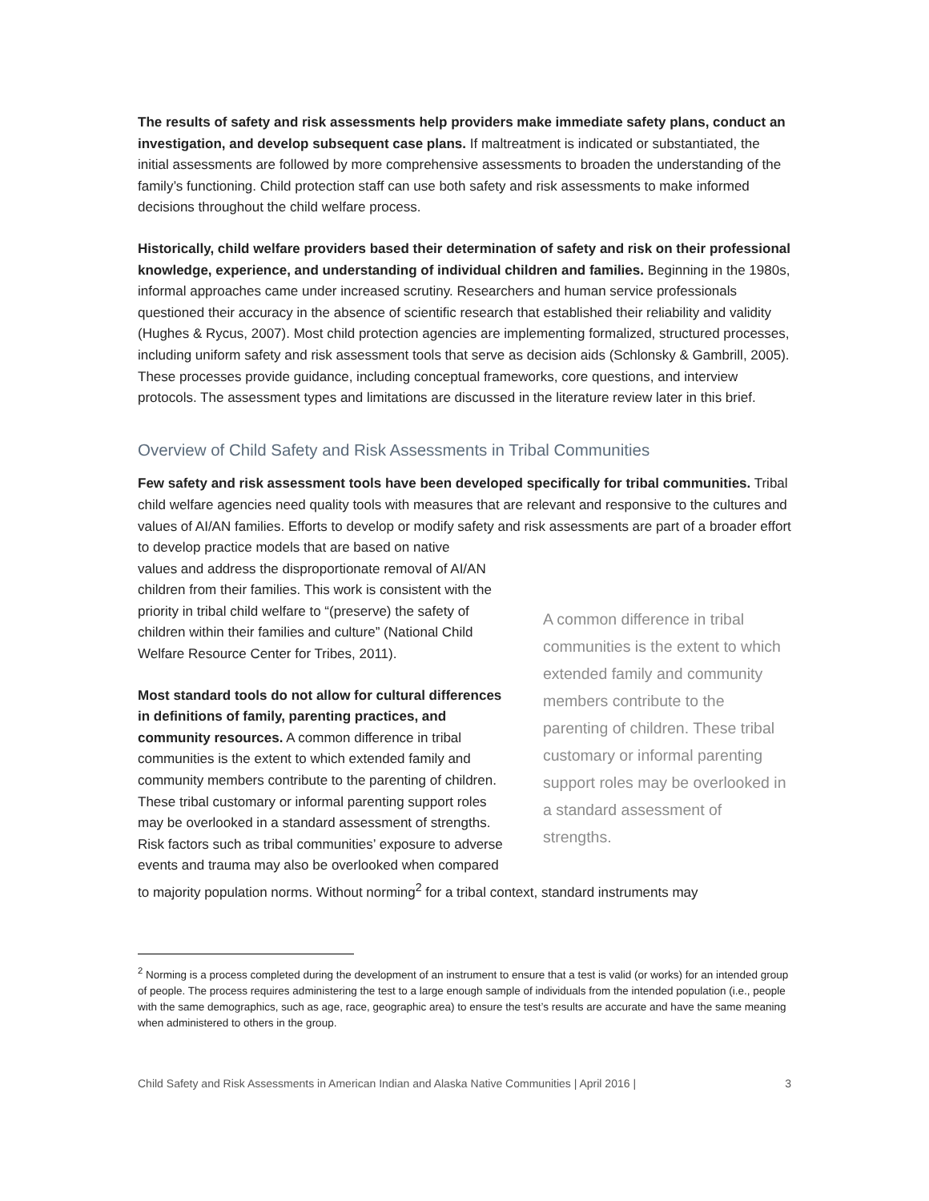The results of safety and risk assessments help providers make immediate safety plans, conduct an investigation, and develop subsequent case plans. If maltreatment is indicated or substantiated, the initial assessments are followed by more comprehensive assessments to broaden the understanding of the family’s functioning. Child protection staff can use both safety and risk assessments to make informed decisions throughout the child welfare process.
Historically, child welfare providers based their determination of safety and risk on their professional knowledge, experience, and understanding of individual children and families. Beginning in the 1980s, informal approaches came under increased scrutiny. Researchers and human service professionals questioned their accuracy in the absence of scientific research that established their reliability and validity (Hughes & Rycus, 2007). Most child protection agencies are implementing formalized, structured processes, including uniform safety and risk assessment tools that serve as decision aids (Schlonsky & Gambrill, 2005). These processes provide guidance, including conceptual frameworks, core questions, and interview protocols. The assessment types and limitations are discussed in the literature review later in this brief.
Overview of Child Safety and Risk Assessments in Tribal Communities
Few safety and risk assessment tools have been developed specifically for tribal communities. Tribal child welfare agencies need quality tools with measures that are relevant and responsive to the cultures and values of AI/AN families. Efforts to develop or modify safety and risk assessments are part of a broader effort to develop practice models that are based on native
A common difference in tribal communities is the extent to which extended family and community members contribute to the parenting of children. These tribal customary or informal parenting support roles may be overlooked in a standard assessment of strengths.
values and address the disproportionate removal of AI/AN children from their families. This work is consistent with the priority in tribal child welfare to “(preserve) the safety of children within their families and culture” (National Child Welfare Resource Center for Tribes, 2011).
Most standard tools do not allow for cultural differences in definitions of family, parenting practices, and community resources. A common difference in tribal communities is the extent to which extended family and community members contribute to the parenting of children. These tribal customary or informal parenting support roles may be overlooked in a standard assessment of strengths. Risk factors such as tribal communities’ exposure to adverse events and trauma may also be overlooked when compared to majority population norms. Without norming<sup>2</sup> for a tribal context, standard instruments may
<sup>2</sup> Norming is a process completed during the development of an instrument to ensure that a test is valid (or works) for an intended group of people. The process requires administering the test to a large enough sample of individuals from the intended population (i.e., people with the same demographics, such as age, race, geographic area) to ensure the test’s results are accurate and have the same meaning when administered to others in the group.
Child Safety and Risk Assessments in American Indian and Alaska Native Communities | April 2016 | 3